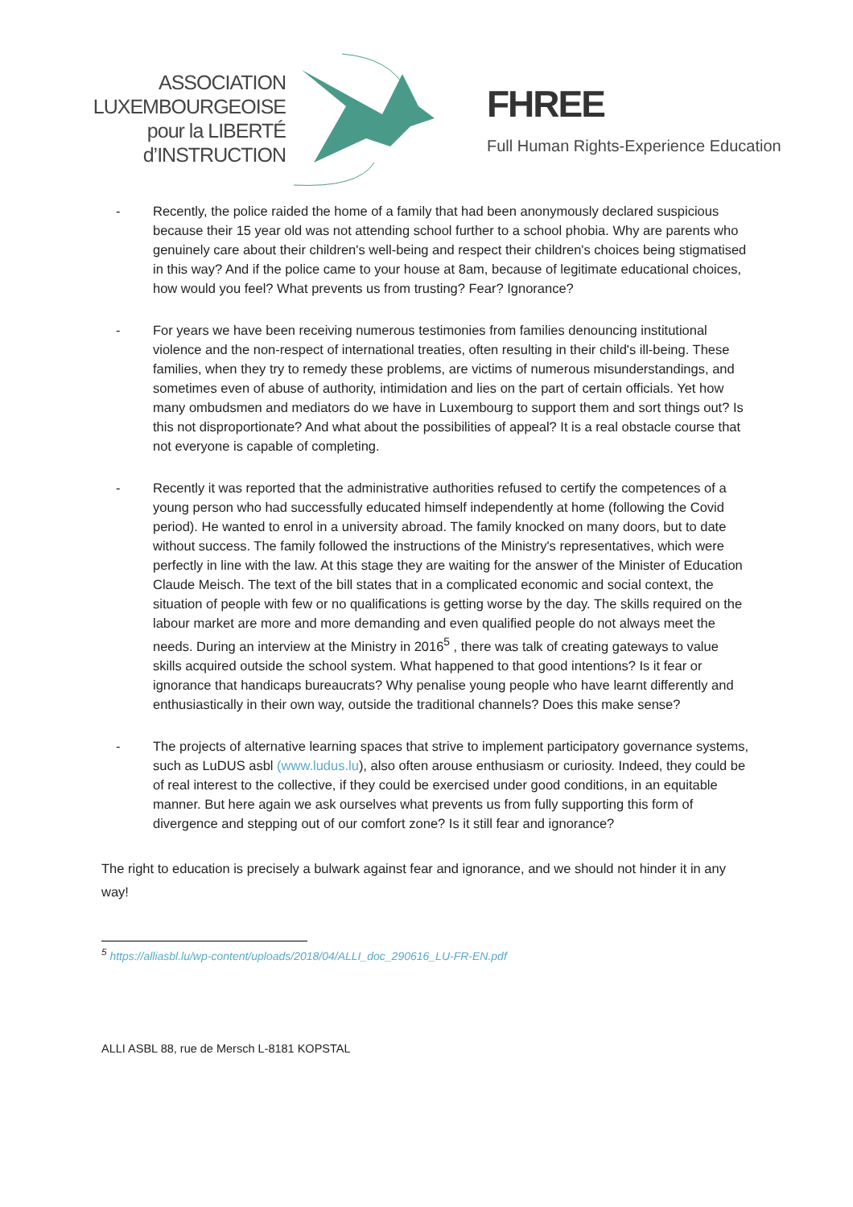ASSOCIATION
LUXEMBOURGEOISE
pour la LIBERTÉ
d’INSTRUCTION
FHREE
Full Human Rights-Experience Education
- Recently, the police raided the home of a family that had been anonymously declared suspicious because their 15 year old was not attending school further to a school phobia. Why are parents who genuinely care about their children's well-being and respect their children's choices being stigmatised in this way? And if the police came to your house at 8am, because of legitimate educational choices, how would you feel? What prevents us from trusting? Fear? Ignorance?
- For years we have been receiving numerous testimonies from families denouncing institutional violence and the non-respect of international treaties, often resulting in their child's ill-being. These families, when they try to remedy these problems, are victims of numerous misunderstandings, and sometimes even of abuse of authority, intimidation and lies on the part of certain officials. Yet how many ombudsmen and mediators do we have in Luxembourg to support them and sort things out? Is this not disproportionate? And what about the possibilities of appeal? It is a real obstacle course that not everyone is capable of completing.
- Recently it was reported that the administrative authorities refused to certify the competences of a young person who had successfully educated himself independently at home (following the Covid period). He wanted to enrol in a university abroad. The family knocked on many doors, but to date without success. The family followed the instructions of the Ministry's representatives, which were perfectly in line with the law. At this stage they are waiting for the answer of the Minister of Education Claude Meisch. The text of the bill states that in a complicated economic and social context, the situation of people with few or no qualifications is getting worse by the day. The skills required on the labour market are more and more demanding and even qualified people do not always meet the needs. During an interview at the Ministry in 2016<sup>5</sup> , there was talk of creating gateways to value skills acquired outside the school system. What happened to that good intentions? Is it fear or ignorance that handicaps bureaucrats? Why penalise young people who have learnt differently and enthusiastically in their own way, outside the traditional channels? Does this make sense?
- The projects of alternative learning spaces that strive to implement participatory governance systems, such as LuDUS asbl (www.ludus.lu), also often arouse enthusiasm or curiosity. Indeed, they could be of real interest to the collective, if they could be exercised under good conditions, in an equitable manner. But here again we ask ourselves what prevents us from fully supporting this form of divergence and stepping out of our comfort zone? Is it still fear and ignorance?
The right to education is precisely a bulwark against fear and ignorance, and we should not hinder it in any way!
<sup>5</sup> https://alliasbl.lu/wp-content/uploads/2018/04/ALLI_doc_290616_LU-FR-EN.pdf
ALLI ASBL 88, rue de Mersch L-8181 KOPSTAL